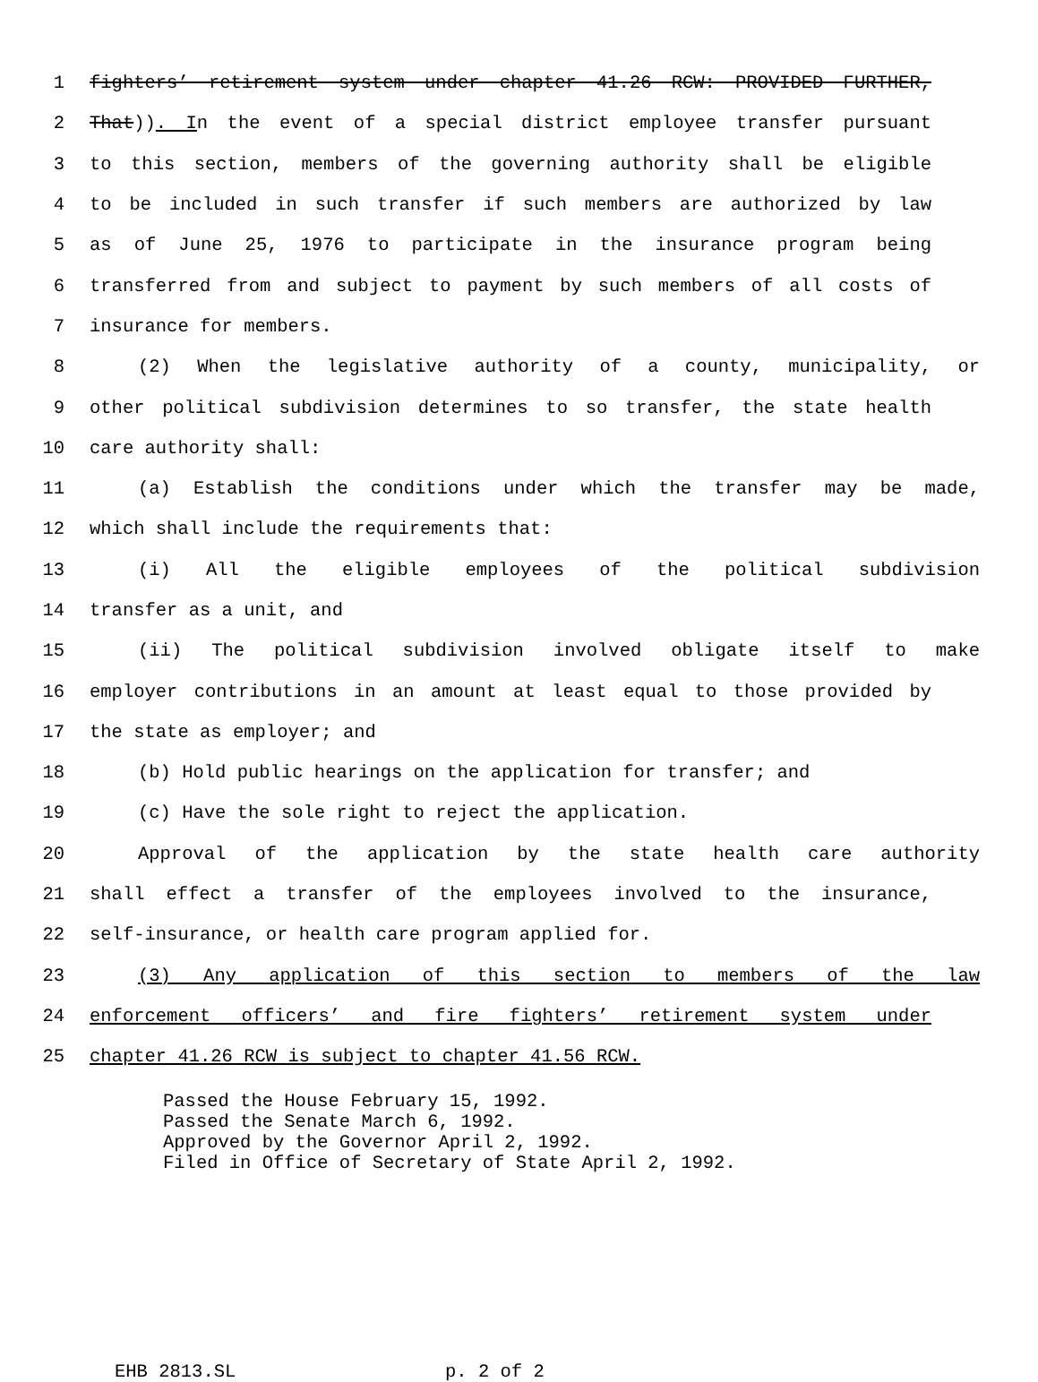1 fighters’ retirement system under chapter 41.26 RCW: PROVIDED FURTHER,
2 That)). In the event of a special district employee transfer pursuant
3 to this section, members of the governing authority shall be eligible
4 to be included in such transfer if such members are authorized by law
5 as of June 25, 1976 to participate in the insurance program being
6 transferred from and subject to payment by such members of all costs of
7 insurance for members.
8 (2) When the legislative authority of a county, municipality, or
9 other political subdivision determines to so transfer, the state health
10 care authority shall:
11 (a) Establish the conditions under which the transfer may be made,
12 which shall include the requirements that:
13 (i) All the eligible employees of the political subdivision
14 transfer as a unit, and
15 (ii) The political subdivision involved obligate itself to make
16 employer contributions in an amount at least equal to those provided by
17 the state as employer; and
18 (b) Hold public hearings on the application for transfer; and
19 (c) Have the sole right to reject the application.
20 Approval of the application by the state health care authority
21 shall effect a transfer of the employees involved to the insurance,
22 self-insurance, or health care program applied for.
23 (3) Any application of this section to members of the law
24 enforcement officers’ and fire fighters’ retirement system under
25 chapter 41.26 RCW is subject to chapter 41.56 RCW.
Passed the House February 15, 1992. Passed the Senate March 6, 1992. Approved by the Governor April 2, 1992. Filed in Office of Secretary of State April 2, 1992.
EHB 2813.SL p. 2 of 2